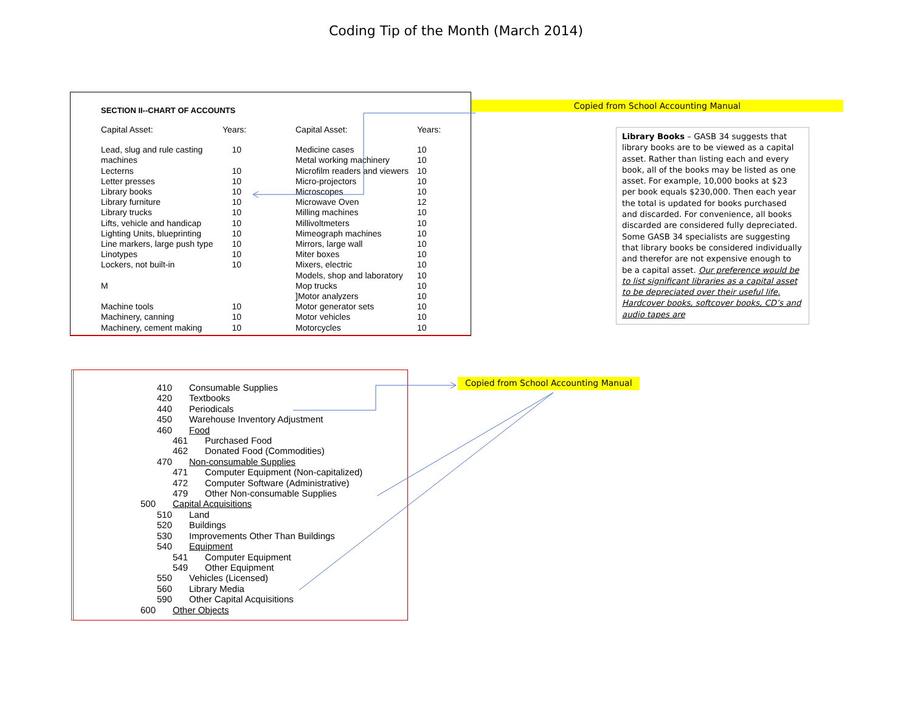Coding Tip of the Month (March 2014)
SECTION II--CHART OF ACCOUNTS
| Capital Asset: | Years: | Capital Asset: | Years: |
| Lead, slug and rule casting machines | 10 | Medicine cases Metal working machinery | 10 10 |
| Lecterns | 10 | Microfilm readers and viewers | 10 |
| Letter presses | 10 | Micro-projectors | 10 |
| Library books | 10 | Microscopes | 10 |
| Library furniture | 10 | Microwave Oven | 12 |
| Library trucks | 10 | Milling machines | 10 |
| Lifts, vehicle and handicap | 10 | Millivoltmeters | 10 |
| Lighting Units, blueprinting | 10 | Mimeograph machines | 10 |
| Line markers, large push type | 10 | Mirrors, large wall | 10 |
| Linotypes | 10 | Miter boxes | 10 |
| Lockers, not built-in | 10 | Mixers, electric | 10 |
| | | Models, shop and laboratory | 10 |
| M | | Mop trucks | 10 |
| | | ]Motor analyzers | 10 |
| Machine tools | 10 | Motor generator sets | 10 |
| Machinery, canning | 10 | Motor vehicles | 10 |
| Machinery, cement making | 10 | Motorcycles | 10 |
Copied from School Accounting Manual
Library Books – GASB 34 suggests that library books are to be viewed as a capital asset. Rather than listing each and every book, all of the books may be listed as one asset. For example, 10,000 books at $23 per book equals $230,000. Then each year the total is updated for books purchased and discarded. For convenience, all books discarded are considered fully depreciated. Some GASB 34 specialists are suggesting that library books be considered individually and therefor are not expensive enough to be a capital asset. Our preference would be to list significant libraries as a capital asset to be depreciated over their useful life. Hardcover books, softcover books, CD’s and audio tapes are
410 Consumable Supplies
420 Textbooks
440 Periodicals
450 Warehouse Inventory Adjustment
460 Food
461 Purchased Food
462 Donated Food (Commodities)
470 Non-consumable Supplies
471 Computer Equipment (Non-capitalized)
472 Computer Software (Administrative)
479 Other Non-consumable Supplies
500 Capital Acquisitions
510 Land
520 Buildings
530 Improvements Other Than Buildings
540 Equipment
541 Computer Equipment
549 Other Equipment
550 Vehicles (Licensed)
560 Library Media
590 Other Capital Acquisitions
600 Other Objects
Copied from School Accounting Manual